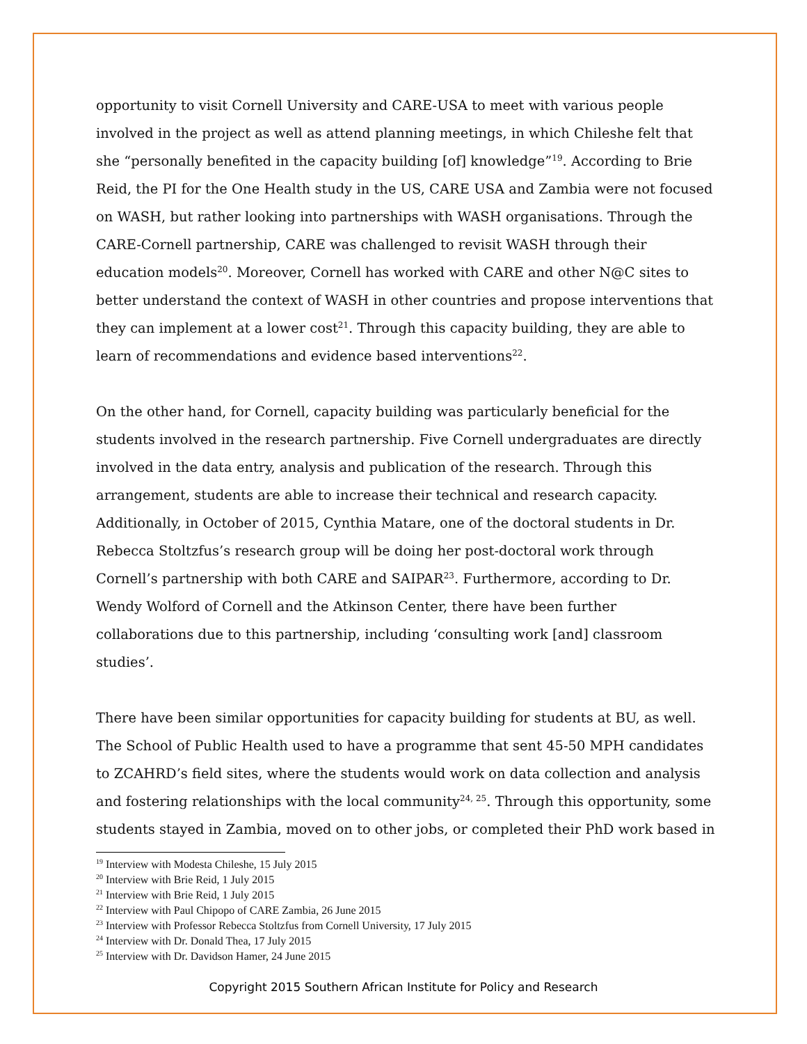opportunity to visit Cornell University and CARE-USA to meet with various people involved in the project as well as attend planning meetings, in which Chileshe felt that she “personally benefited in the capacity building [of] knowledge”<sup>19</sup>. According to Brie Reid, the PI for the One Health study in the US, CARE USA and Zambia were not focused on WASH, but rather looking into partnerships with WASH organisations. Through the CARE-Cornell partnership, CARE was challenged to revisit WASH through their education models<sup>20</sup>. Moreover, Cornell has worked with CARE and other N@C sites to better understand the context of WASH in other countries and propose interventions that they can implement at a lower cost<sup>21</sup>. Through this capacity building, they are able to learn of recommendations and evidence based interventions<sup>22</sup>.
On the other hand, for Cornell, capacity building was particularly beneficial for the students involved in the research partnership. Five Cornell undergraduates are directly involved in the data entry, analysis and publication of the research. Through this arrangement, students are able to increase their technical and research capacity. Additionally, in October of 2015, Cynthia Matare, one of the doctoral students in Dr. Rebecca Stoltzfus’s research group will be doing her post-doctoral work through Cornell’s partnership with both CARE and SAIPAR<sup>23</sup>. Furthermore, according to Dr. Wendy Wolford of Cornell and the Atkinson Center, there have been further collaborations due to this partnership, including ‘consulting work [and] classroom studies’.
There have been similar opportunities for capacity building for students at BU, as well. The School of Public Health used to have a programme that sent 45-50 MPH candidates to ZCAHRD’s field sites, where the students would work on data collection and analysis and fostering relationships with the local community<sup>24, 25</sup>. Through this opportunity, some students stayed in Zambia, moved on to other jobs, or completed their PhD work based in
<sup>19</sup> Interview with Modesta Chileshe, 15 July 2015
<sup>20</sup> Interview with Brie Reid, 1 July 2015
<sup>21</sup> Interview with Brie Reid, 1 July 2015
<sup>22</sup> Interview with Paul Chipopo of CARE Zambia, 26 June 2015
<sup>23</sup> Interview with Professor Rebecca Stoltzfus from Cornell University, 17 July 2015
<sup>24</sup> Interview with Dr. Donald Thea, 17 July 2015
<sup>25</sup> Interview with Dr. Davidson Hamer, 24 June 2015
Copyright 2015 Southern African Institute for Policy and Research